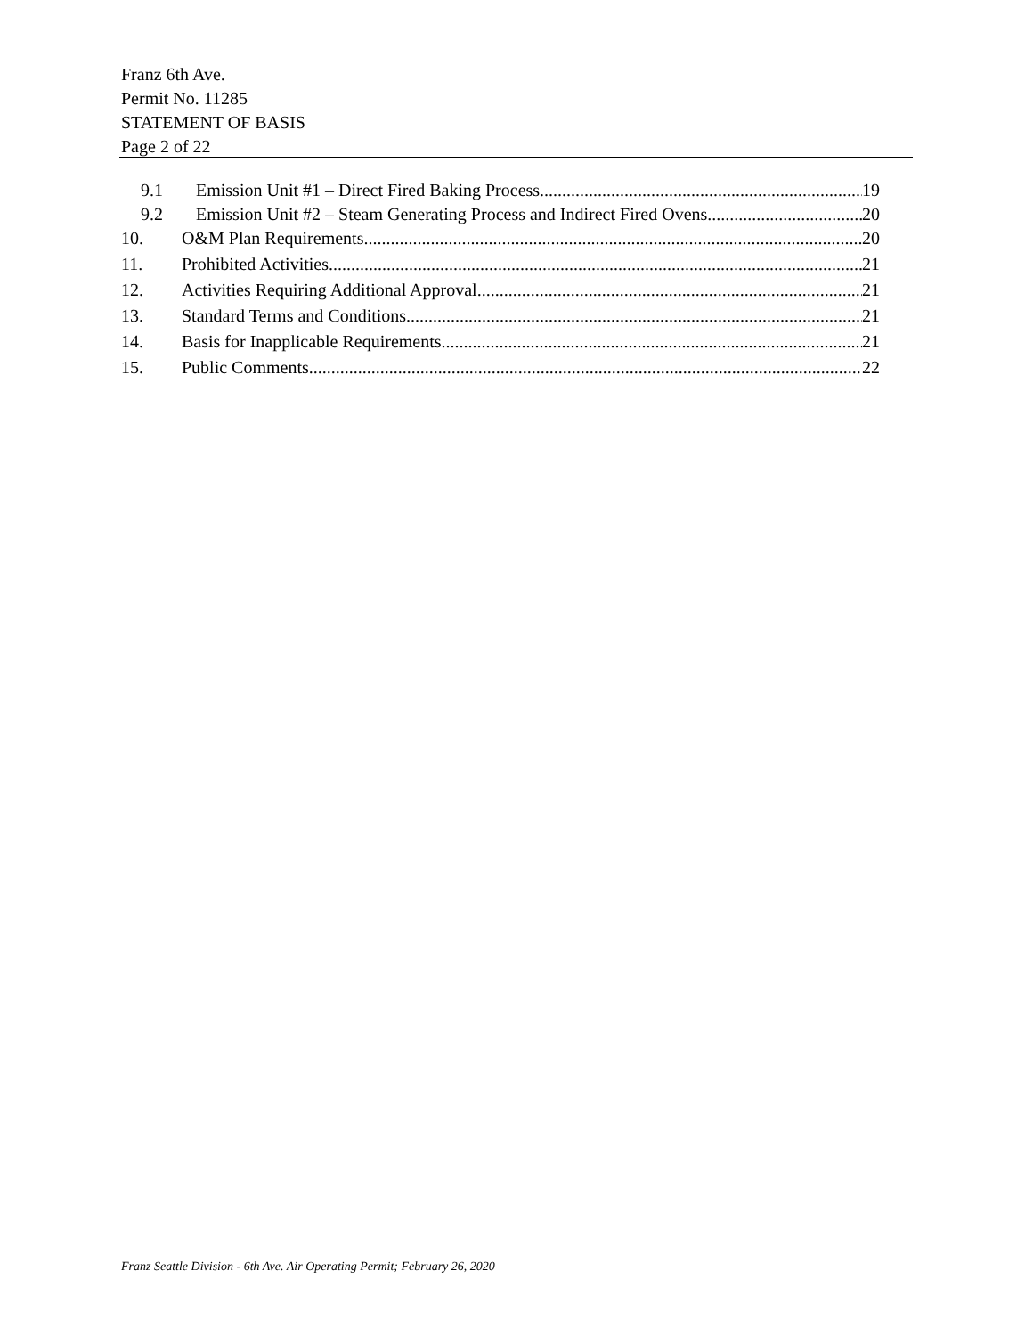Franz 6th Ave.
Permit No. 11285
STATEMENT OF BASIS
Page 2 of 22
9.1 Emission Unit #1 – Direct Fired Baking Process 19
9.2 Emission Unit #2 – Steam Generating Process and Indirect Fired Ovens 20
10. O&M Plan Requirements 20
11. Prohibited Activities 21
12. Activities Requiring Additional Approval 21
13. Standard Terms and Conditions 21
14. Basis for Inapplicable Requirements 21
15. Public Comments 22
Franz Seattle Division - 6th Ave. Air Operating Permit; February 26, 2020